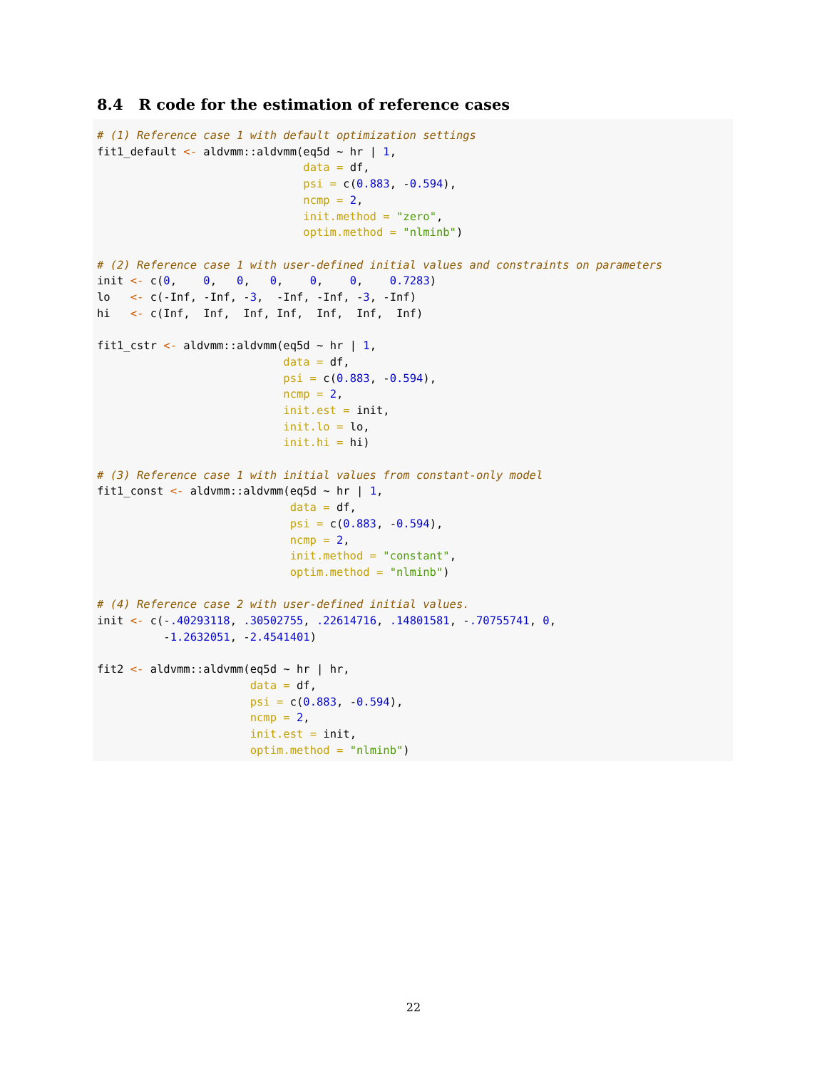8.4 R code for the estimation of reference cases
# (1) Reference case 1 with default optimization settings
fit1_default <- aldvmm::aldvmm(eq5d ~ hr | 1,
                               data = df,
                               psi = c(0.883, -0.594),
                               ncmp = 2,
                               init.method = "zero",
                               optim.method = "nlminb")

# (2) Reference case 1 with user-defined initial values and constraints on parameters
init <- c(0,    0,   0,   0,    0,    0,    0.7283)
lo   <- c(-Inf, -Inf, -3,  -Inf, -Inf, -3, -Inf)
hi   <- c(Inf,  Inf,  Inf, Inf,  Inf,  Inf,  Inf)

fit1_cstr <- aldvmm::aldvmm(eq5d ~ hr | 1,
                            data = df,
                            psi = c(0.883, -0.594),
                            ncmp = 2,
                            init.est = init,
                            init.lo = lo,
                            init.hi = hi)

# (3) Reference case 1 with initial values from constant-only model
fit1_const <- aldvmm::aldvmm(eq5d ~ hr | 1,
                             data = df,
                             psi = c(0.883, -0.594),
                             ncmp = 2,
                             init.method = "constant",
                             optim.method = "nlminb")

# (4) Reference case 2 with user-defined initial values.
init <- c(-.40293118, .30502755, .22614716, .14801581, -.70755741, 0,
          -1.2632051, -2.4541401)

fit2 <- aldvmm::aldvmm(eq5d ~ hr | hr,
                       data = df,
                       psi = c(0.883, -0.594),
                       ncmp = 2,
                       init.est = init,
                       optim.method = "nlminb")
22